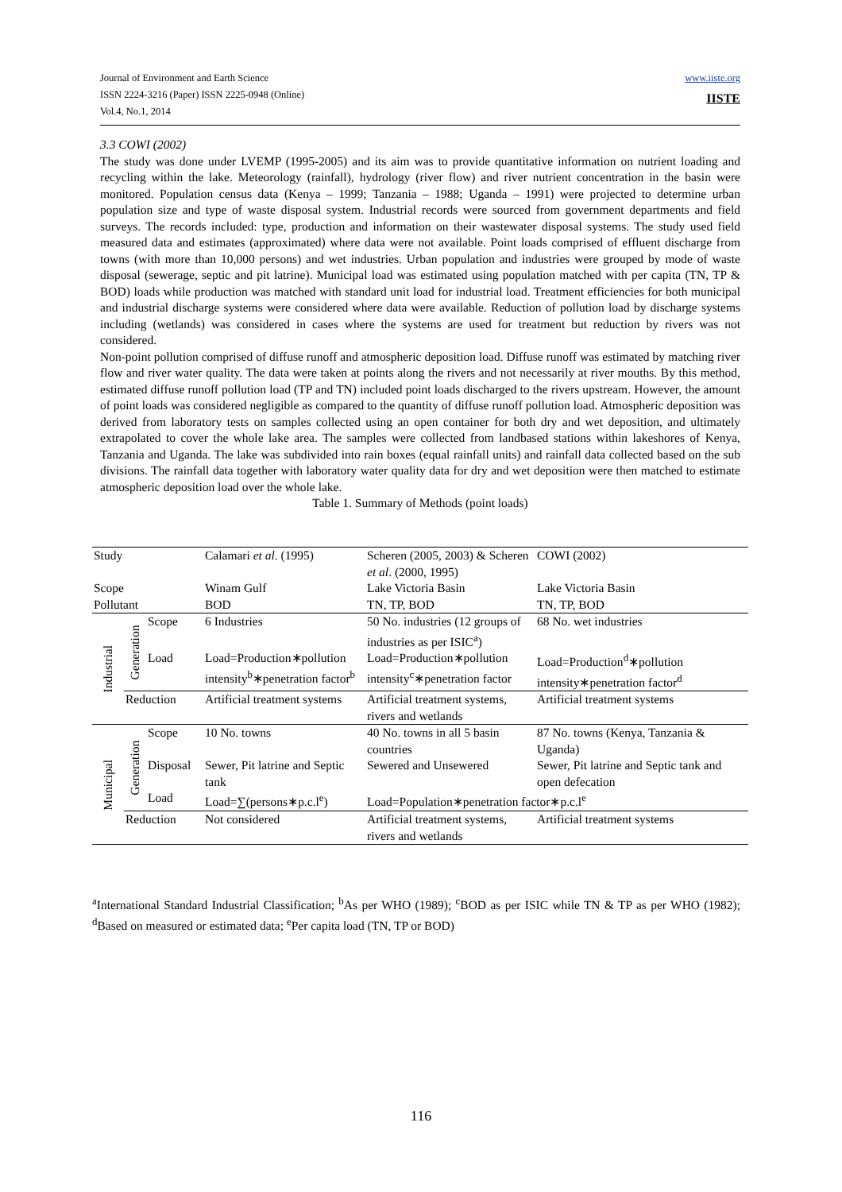www.iiste.org
IISTE Journal of Environment and Earth Science
ISSN 2224-3216 (Paper) ISSN 2225-0948 (Online)
Vol.4, No.1, 2014
3.3 COWI (2002)
The study was done under LVEMP (1995-2005) and its aim was to provide quantitative information on nutrient loading and recycling within the lake. Meteorology (rainfall), hydrology (river flow) and river nutrient concentration in the basin were monitored. Population census data (Kenya – 1999; Tanzania – 1988; Uganda – 1991) were projected to determine urban population size and type of waste disposal system. Industrial records were sourced from government departments and field surveys. The records included: type, production and information on their wastewater disposal systems. The study used field measured data and estimates (approximated) where data were not available. Point loads comprised of effluent discharge from towns (with more than 10,000 persons) and wet industries. Urban population and industries were grouped by mode of waste disposal (sewerage, septic and pit latrine). Municipal load was estimated using population matched with per capita (TN, TP & BOD) loads while production was matched with standard unit load for industrial load. Treatment efficiencies for both municipal and industrial discharge systems were considered where data were available. Reduction of pollution load by discharge systems including (wetlands) was considered in cases where the systems are used for treatment but reduction by rivers was not considered.
Non-point pollution comprised of diffuse runoff and atmospheric deposition load. Diffuse runoff was estimated by matching river flow and river water quality. The data were taken at points along the rivers and not necessarily at river mouths. By this method, estimated diffuse runoff pollution load (TP and TN) included point loads discharged to the rivers upstream. However, the amount of point loads was considered negligible as compared to the quantity of diffuse runoff pollution load. Atmospheric deposition was derived from laboratory tests on samples collected using an open container for both dry and wet deposition, and ultimately extrapolated to cover the whole lake area. The samples were collected from landbased stations within lakeshores of Kenya, Tanzania and Uganda. The lake was subdivided into rain boxes (equal rainfall units) and rainfall data collected based on the sub divisions. The rainfall data together with laboratory water quality data for dry and wet deposition were then matched to estimate atmospheric deposition load over the whole lake.
Table 1. Summary of Methods (point loads)
| Study | | | Calamari et al . (1995) | Scheren (2005, 2003) & Scheren et al . (2000, 1995) | COWI (2002) |
| Scope | | | Winam Gulf | Lake Victoria Basin | Lake Victoria Basin |
| Pollutant | | | BOD | TN, TP, BOD | TN, TP, BOD |
| Industrial | Generation | Scope | 6 Industries | 50 No. industries (12 groups of industries as per ISIC<sup>a</sup>) | 68 No. wet industries |
| | | Load | Load=Production∗pollution intensity<sup>b</sup>∗penetration factor<sup>b</sup> | Load=Production∗pollution intensity<sup>c</sup>∗penetration factor | Load=Production<sup>d</sup>∗pollution intensity∗penetration factor<sup>d</sup> |
| | Reduction | | Artificial treatment systems | Artificial treatment systems, rivers and wetlands | Artificial treatment systems |
| Municipal | Generation | Scope | 10 No. towns | 40 No. towns in all 5 basin countries | 87 No. towns (Kenya, Tanzania & Uganda) |
| | | Disposal | Sewer, Pit latrine and Septic tank | Sewered and Unsewered | Sewer, Pit latrine and Septic tank and open defecation |
| | | Load | Load=∑(persons∗p.c.l<sup>e</sup>) | Load=Population∗penetration factor∗p.c.l<sup>e</sup> | |
| | Reduction | | Not considered | Artificial treatment systems, rivers and wetlands | Artificial treatment systems |
<sup>a</sup> International Standard Industrial Classification; <sup>b</sup>As per WHO (1989); <sup>c</sup>BOD as per ISIC while TN & TP as per WHO (1982); <sup>d</sup>Based on measured or estimated data; <sup>e</sup>Per capita load (TN, TP or BOD)
116